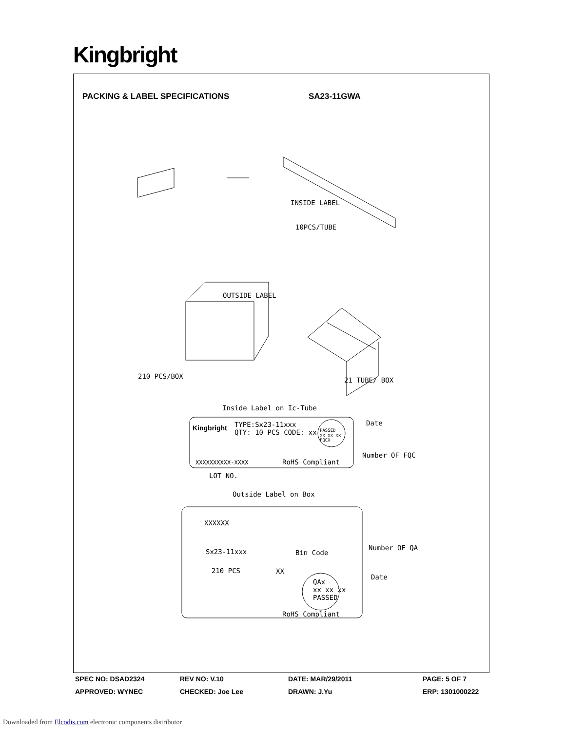Kingbright
PACKING & LABEL SPECIFICATIONS SA23-11GWA
INSIDE LABEL
10PCS/TUBE
OUTSIDE LABEL
210 PCS/BOX 21 TUBE/ BOX
Inside Label on Ic-Tube
Kingbright
TYPE:Sx23-11xxx
QTY: 10 PCS CODE: xx
PASSED
xx xx xx
FQCX
Date
Number OF FQC
XXXXXXXXXX-XXXX RoHS Compliant
LOT NO.
Outside Label on Box
XXXXXX
Sx23-11xxx Bin Code
Number OF QA
210 PCS XX
QAx
xx xx xx
PASSED
Date
RoHS Compliant
SPEC NO: DSAD2324 REV NO: V.10 DATE: MAR/29/2011 PAGE: 5 OF 7
APPROVED: WYNEC CHECKED: Joe Lee DRAWN: J.Yu ERP: 1301000222
Downloaded from Elcodis.com electronic components distributor